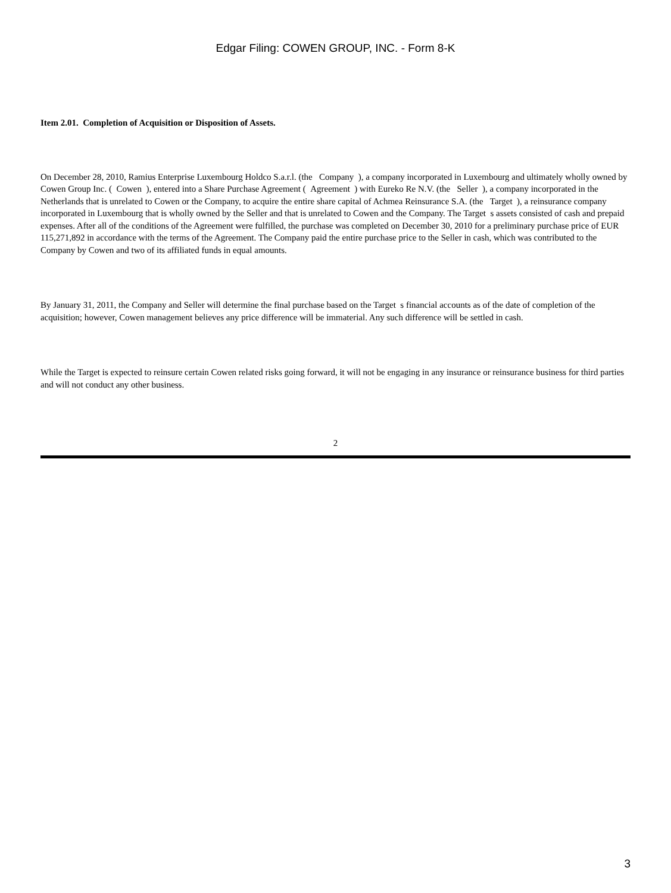Edgar Filing: COWEN GROUP, INC. - Form 8-K
Item 2.01. Completion of Acquisition or Disposition of Assets.
On December 28, 2010, Ramius Enterprise Luxembourg Holdco S.a.r.l. (the Company ), a company incorporated in Luxembourg and ultimately wholly owned by Cowen Group Inc. ( Cowen ), entered into a Share Purchase Agreement ( Agreement ) with Eureko Re N.V. (the Seller ), a company incorporated in the Netherlands that is unrelated to Cowen or the Company, to acquire the entire share capital of Achmea Reinsurance S.A. (the Target ), a reinsurance company incorporated in Luxembourg that is wholly owned by the Seller and that is unrelated to Cowen and the Company. The Target s assets consisted of cash and prepaid expenses. After all of the conditions of the Agreement were fulfilled, the purchase was completed on December 30, 2010 for a preliminary purchase price of EUR 115,271,892 in accordance with the terms of the Agreement. The Company paid the entire purchase price to the Seller in cash, which was contributed to the Company by Cowen and two of its affiliated funds in equal amounts.
By January 31, 2011, the Company and Seller will determine the final purchase based on the Target s financial accounts as of the date of completion of the acquisition; however, Cowen management believes any price difference will be immaterial. Any such difference will be settled in cash.
While the Target is expected to reinsure certain Cowen related risks going forward, it will not be engaging in any insurance or reinsurance business for third parties and will not conduct any other business.
2
3